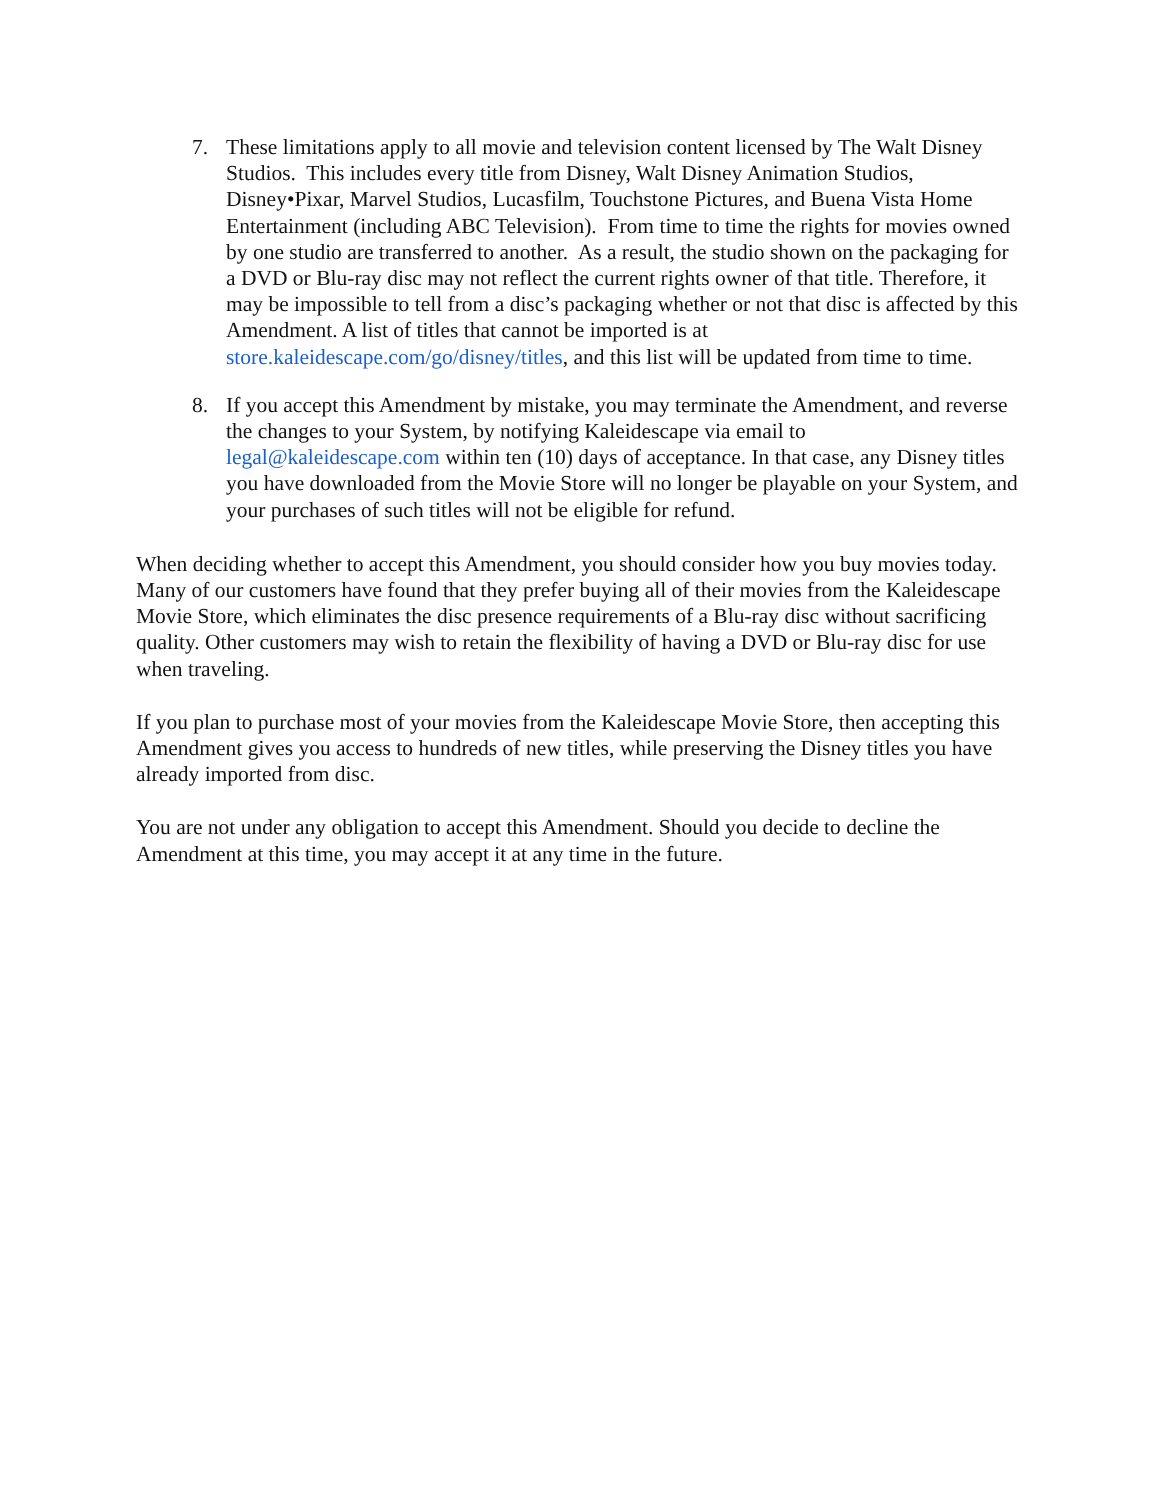7. These limitations apply to all movie and television content licensed by The Walt Disney Studios. This includes every title from Disney, Walt Disney Animation Studios, Disney•Pixar, Marvel Studios, Lucasfilm, Touchstone Pictures, and Buena Vista Home Entertainment (including ABC Television). From time to time the rights for movies owned by one studio are transferred to another. As a result, the studio shown on the packaging for a DVD or Blu-ray disc may not reflect the current rights owner of that title. Therefore, it may be impossible to tell from a disc’s packaging whether or not that disc is affected by this Amendment. A list of titles that cannot be imported is at store.kaleidescape.com/go/disney/titles, and this list will be updated from time to time.
8. If you accept this Amendment by mistake, you may terminate the Amendment, and reverse the changes to your System, by notifying Kaleidescape via email to legal@kaleidescape.com within ten (10) days of acceptance. In that case, any Disney titles you have downloaded from the Movie Store will no longer be playable on your System, and your purchases of such titles will not be eligible for refund.
When deciding whether to accept this Amendment, you should consider how you buy movies today. Many of our customers have found that they prefer buying all of their movies from the Kaleidescape Movie Store, which eliminates the disc presence requirements of a Blu-ray disc without sacrificing quality. Other customers may wish to retain the flexibility of having a DVD or Blu-ray disc for use when traveling.
If you plan to purchase most of your movies from the Kaleidescape Movie Store, then accepting this Amendment gives you access to hundreds of new titles, while preserving the Disney titles you have already imported from disc.
You are not under any obligation to accept this Amendment. Should you decide to decline the Amendment at this time, you may accept it at any time in the future.